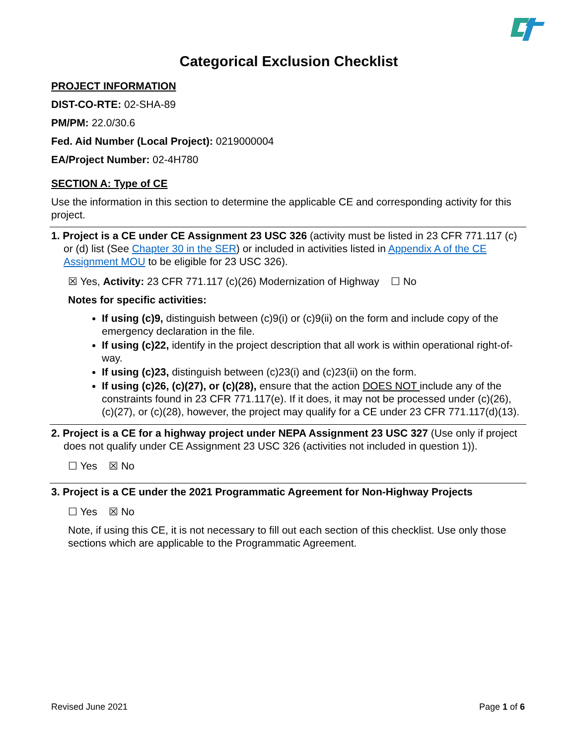Categorical Exclusion Checklist
PROJECT INFORMATION
DIST-CO-RTE: 02-SHA-89
PM/PM: 22.0/30.6
Fed. Aid Number (Local Project): 0219000004
EA/Project Number: 02-4H780
SECTION A: Type of CE
Use the information in this section to determine the applicable CE and corresponding activity for this project.
1. Project is a CE under CE Assignment 23 USC 326 (activity must be listed in 23 CFR 771.117 (c) or (d) list (See Chapter 30 in the SER) or included in activities listed in Appendix A of the CE Assignment MOU to be eligible for 23 USC 326).
☒ Yes, Activity: 23 CFR 771.117 (c)(26) Modernization of Highway ☐ No
Notes for specific activities:
If using (c)9, distinguish between (c)9(i) or (c)9(ii) on the form and include copy of the emergency declaration in the file.
If using (c)22, identify in the project description that all work is within operational right-of-way.
If using (c)23, distinguish between (c)23(i) and (c)23(ii) on the form.
If using (c)26, (c)(27), or (c)(28), ensure that the action DOES NOT include any of the constraints found in 23 CFR 771.117(e). If it does, it may not be processed under (c)(26), (c)(27), or (c)(28), however, the project may qualify for a CE under 23 CFR 771.117(d)(13).
2. Project is a CE for a highway project under NEPA Assignment 23 USC 327 (Use only if project does not qualify under CE Assignment 23 USC 326 (activities not included in question 1)).
☐ Yes ☒ No
3. Project is a CE under the 2021 Programmatic Agreement for Non-Highway Projects
☐ Yes ☒ No
Note, if using this CE, it is not necessary to fill out each section of this checklist. Use only those sections which are applicable to the Programmatic Agreement.
Revised June 2021 Page 1 of 6